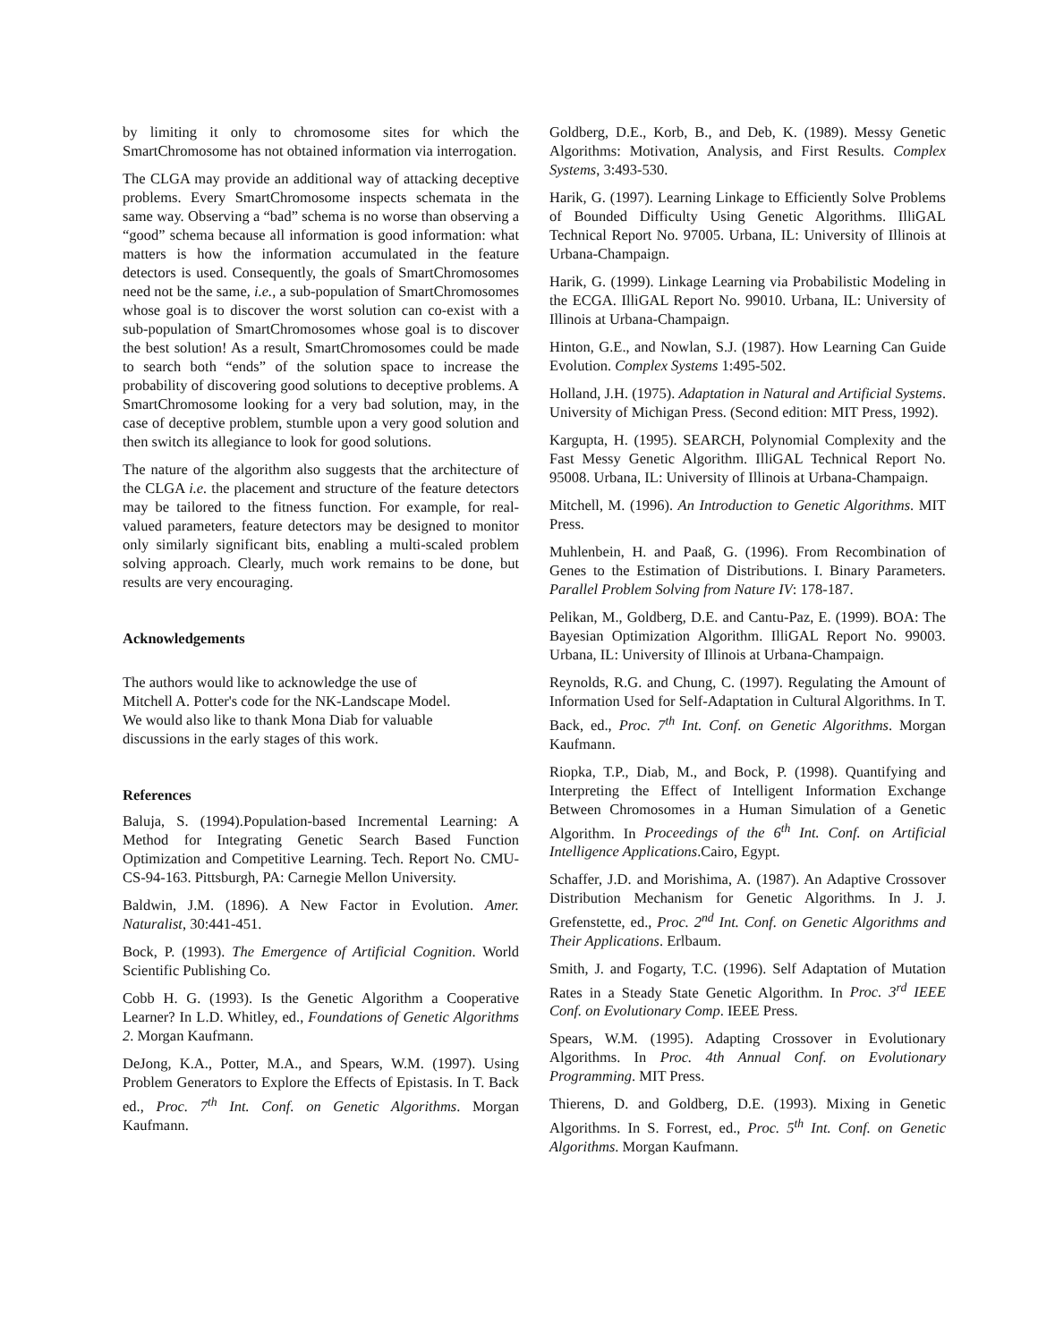by limiting it only to chromosome sites for which the SmartChromosome has not obtained information via interrogation.
The CLGA may provide an additional way of attacking deceptive problems. Every SmartChromosome inspects schemata in the same way. Observing a “bad” schema is no worse than observing a “good” schema because all information is good information: what matters is how the information accumulated in the feature detectors is used. Consequently, the goals of SmartChromosomes need not be the same, i.e., a sub-population of SmartChromosomes whose goal is to discover the worst solution can co-exist with a sub-population of SmartChromosomes whose goal is to discover the best solution! As a result, SmartChromosomes could be made to search both “ends” of the solution space to increase the probability of discovering good solutions to deceptive problems. A SmartChromosome looking for a very bad solution, may, in the case of deceptive problem, stumble upon a very good solution and then switch its allegiance to look for good solutions.
The nature of the algorithm also suggests that the architecture of the CLGA i.e. the placement and structure of the feature detectors may be tailored to the fitness function. For example, for real-valued parameters, feature detectors may be designed to monitor only similarly significant bits, enabling a multi-scaled problem solving approach. Clearly, much work remains to be done, but results are very encouraging.
Acknowledgements
The authors would like to acknowledge the use of
Mitchell A. Potter's code for the NK-Landscape Model.
We would also like to thank Mona Diab for valuable
discussions in the early stages of this work.
References
Baluja, S. (1994).Population-based Incremental Learning: A Method for Integrating Genetic Search Based Function Optimization and Competitive Learning. Tech. Report No. CMU-CS-94-163. Pittsburgh, PA: Carnegie Mellon University.
Baldwin, J.M. (1896). A New Factor in Evolution. Amer. Naturalist, 30:441-451.
Bock, P. (1993). The Emergence of Artificial Cognition. World Scientific Publishing Co.
Cobb H. G. (1993). Is the Genetic Algorithm a Cooperative Learner? In L.D. Whitley, ed., Foundations of Genetic Algorithms 2. Morgan Kaufmann.
DeJong, K.A., Potter, M.A., and Spears, W.M. (1997). Using Problem Generators to Explore the Effects of Epistasis. In T. Back ed., Proc. 7<sup>th</sup> Int. Conf. on Genetic Algorithms. Morgan Kaufmann.
Goldberg, D.E., Korb, B., and Deb, K. (1989). Messy Genetic Algorithms: Motivation, Analysis, and First Results. Complex Systems, 3:493-530.
Harik, G. (1997). Learning Linkage to Efficiently Solve Problems of Bounded Difficulty Using Genetic Algorithms. IlliGAL Technical Report No. 97005. Urbana, IL: University of Illinois at Urbana-Champaign.
Harik, G. (1999). Linkage Learning via Probabilistic Modeling in the ECGA. IlliGAL Report No. 99010. Urbana, IL: University of Illinois at Urbana-Champaign.
Hinton, G.E., and Nowlan, S.J. (1987). How Learning Can Guide Evolution. Complex Systems 1:495-502.
Holland, J.H. (1975). Adaptation in Natural and Artificial Systems. University of Michigan Press. (Second edition: MIT Press, 1992).
Kargupta, H. (1995). SEARCH, Polynomial Complexity and the Fast Messy Genetic Algorithm. IlliGAL Technical Report No. 95008. Urbana, IL: University of Illinois at Urbana-Champaign.
Mitchell, M. (1996). An Introduction to Genetic Algorithms. MIT Press.
Muhlenbein, H. and Paaß, G. (1996). From Recombination of Genes to the Estimation of Distributions. I. Binary Parameters. Parallel Problem Solving from Nature IV: 178-187.
Pelikan, M., Goldberg, D.E. and Cantu-Paz, E. (1999). BOA: The Bayesian Optimization Algorithm. IlliGAL Report No. 99003. Urbana, IL: University of Illinois at Urbana-Champaign.
Reynolds, R.G. and Chung, C. (1997). Regulating the Amount of Information Used for Self-Adaptation in Cultural Algorithms. In T. Back, ed., Proc. 7<sup>th</sup> Int. Conf. on Genetic Algorithms. Morgan Kaufmann.
Riopka, T.P., Diab, M., and Bock, P. (1998). Quantifying and Interpreting the Effect of Intelligent Information Exchange Between Chromosomes in a Human Simulation of a Genetic Algorithm. In Proceedings of the 6<sup>th</sup> Int. Conf. on Artificial Intelligence Applications.Cairo, Egypt.
Schaffer, J.D. and Morishima, A. (1987). An Adaptive Crossover Distribution Mechanism for Genetic Algorithms. In J. J. Grefenstette, ed., Proc. 2<sup>nd</sup> Int. Conf. on Genetic Algorithms and Their Applications. Erlbaum.
Smith, J. and Fogarty, T.C. (1996). Self Adaptation of Mutation Rates in a Steady State Genetic Algorithm. In Proc. 3<sup>rd</sup> IEEE Conf. on Evolutionary Comp. IEEE Press.
Spears, W.M. (1995). Adapting Crossover in Evolutionary Algorithms. In Proc. 4th Annual Conf. on Evolutionary Programming. MIT Press.
Thierens, D. and Goldberg, D.E. (1993). Mixing in Genetic Algorithms. In S. Forrest, ed., Proc. 5<sup>th</sup> Int. Conf. on Genetic Algorithms. Morgan Kaufmann.